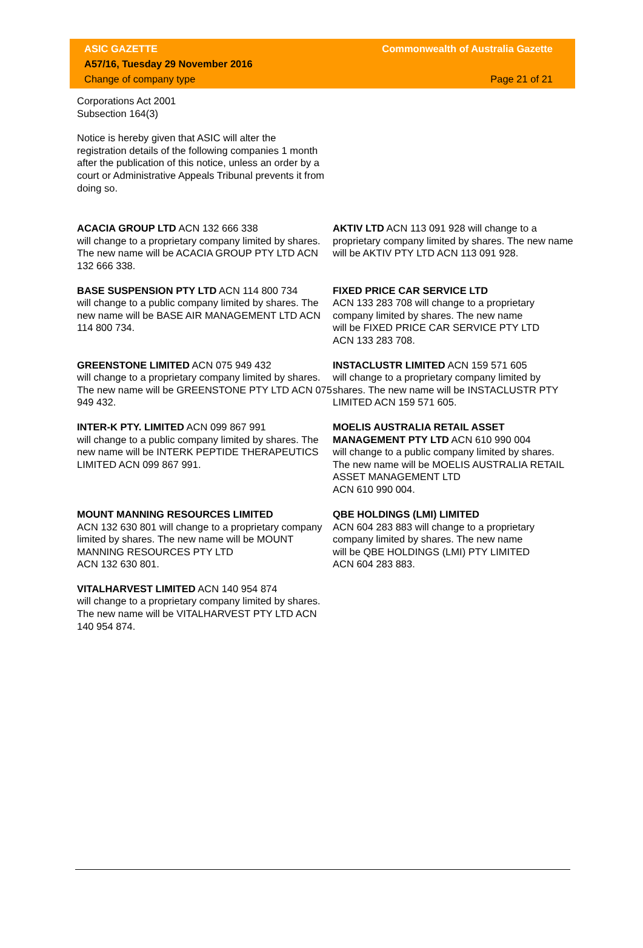ASIC GAZETTE Commonwealth of Australia Gazette
A57/16, Tuesday 29 November 2016
Change of company type Page 21 of 21
Corporations Act 2001
Subsection 164(3)
Notice is hereby given that ASIC will alter the registration details of the following companies 1 month after the publication of this notice, unless an order by a court or Administrative Appeals Tribunal prevents it from doing so.
ACACIA GROUP LTD ACN 132 666 338
will change to a proprietary company limited by shares. The new name will be ACACIA GROUP PTY LTD ACN 132 666 338.
AKTIV LTD ACN 113 091 928 will change to a proprietary company limited by shares. The new name will be AKTIV PTY LTD ACN 113 091 928.
BASE SUSPENSION PTY LTD ACN 114 800 734
will change to a public company limited by shares. The new name will be BASE AIR MANAGEMENT LTD ACN 114 800 734.
FIXED PRICE CAR SERVICE LTD
ACN 133 283 708 will change to a proprietary company limited by shares. The new name
will be FIXED PRICE CAR SERVICE PTY LTD
ACN 133 283 708.
GREENSTONE LIMITED ACN 075 949 432
will change to a proprietary company limited by shares. The new name will be GREENSTONE PTY LTD ACN 075 949 432.
INSTACLUSTR LIMITED ACN 159 571 605
will change to a proprietary company limited by shares. The new name will be INSTACLUSTR PTY LIMITED ACN 159 571 605.
INTER-K PTY. LIMITED ACN 099 867 991
will change to a public company limited by shares. The new name will be INTERK PEPTIDE THERAPEUTICS LIMITED ACN 099 867 991.
MOELIS AUSTRALIA RETAIL ASSET MANAGEMENT PTY LTD ACN 610 990 004
will change to a public company limited by shares. The new name will be MOELIS AUSTRALIA RETAIL ASSET MANAGEMENT LTD
ACN 610 990 004.
MOUNT MANNING RESOURCES LIMITED
ACN 132 630 801 will change to a proprietary company limited by shares. The new name will be MOUNT MANNING RESOURCES PTY LTD
ACN 132 630 801.
QBE HOLDINGS (LMI) LIMITED
ACN 604 283 883 will change to a proprietary company limited by shares. The new name
will be QBE HOLDINGS (LMI) PTY LIMITED
ACN 604 283 883.
VITALHARVEST LIMITED ACN 140 954 874
will change to a proprietary company limited by shares. The new name will be VITALHARVEST PTY LTD ACN 140 954 874.